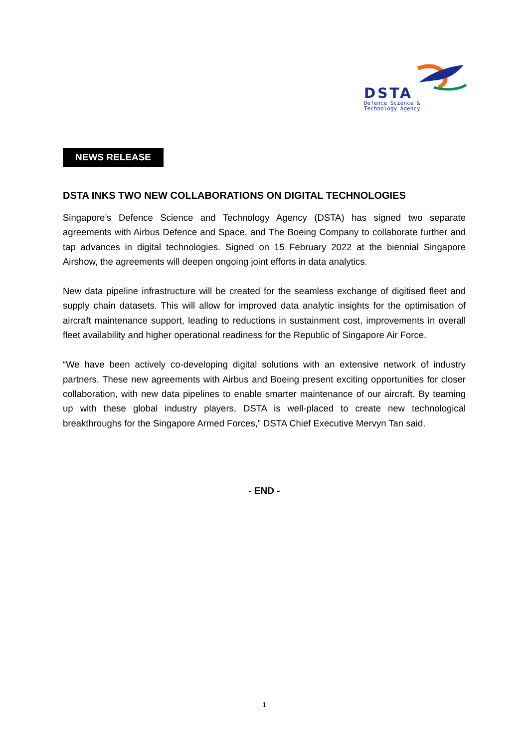DSTA
Defence Science &
Technology Agency
NEWS RELEASE
DSTA INKS TWO NEW COLLABORATIONS ON DIGITAL TECHNOLOGIES
Singapore’s Defence Science and Technology Agency (DSTA) has signed two separate agreements with Airbus Defence and Space, and The Boeing Company to collaborate further and tap advances in digital technologies. Signed on 15 February 2022 at the biennial Singapore Airshow, the agreements will deepen ongoing joint efforts in data analytics.
New data pipeline infrastructure will be created for the seamless exchange of digitised fleet and supply chain datasets. This will allow for improved data analytic insights for the optimisation of aircraft maintenance support, leading to reductions in sustainment cost, improvements in overall fleet availability and higher operational readiness for the Republic of Singapore Air Force.
“We have been actively co-developing digital solutions with an extensive network of industry partners. These new agreements with Airbus and Boeing present exciting opportunities for closer collaboration, with new data pipelines to enable smarter maintenance of our aircraft. By teaming up with these global industry players, DSTA is well-placed to create new technological breakthroughs for the Singapore Armed Forces,” DSTA Chief Executive Mervyn Tan said.
- END -
1